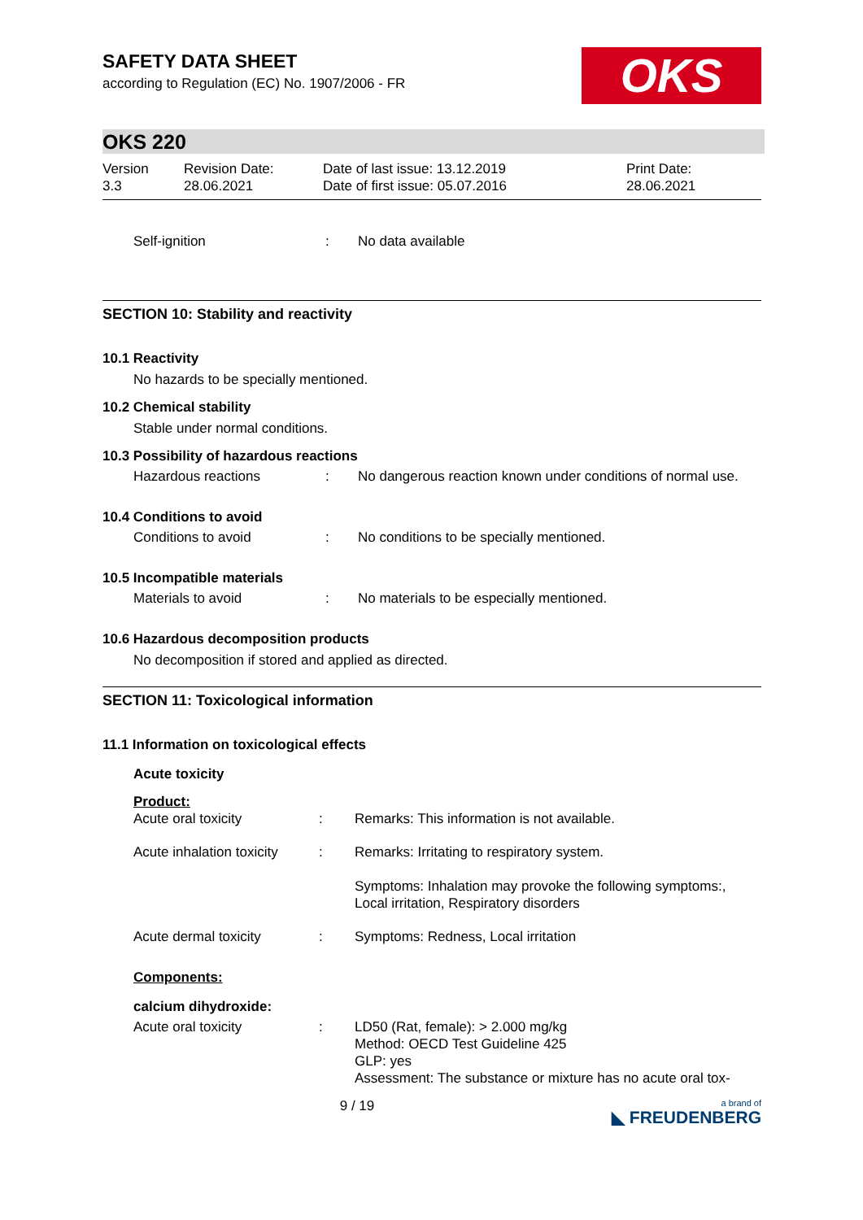SAFETY DATA SHEET
according to Regulation (EC) No. 1907/2006 - FR
OKS
OKS 220
Version
3.3
Revision Date:
28.06.2021
Date of last issue: 13.12.2019
Date of first issue: 05.07.2016
Print Date:
28.06.2021
Self-ignition : No data available
SECTION 10: Stability and reactivity
10.1 Reactivity
No hazards to be specially mentioned.
10.2 Chemical stability
Stable under normal conditions.
10.3 Possibility of hazardous reactions
Hazardous reactions : No dangerous reaction known under conditions of normal use.
10.4 Conditions to avoid
Conditions to avoid : No conditions to be specially mentioned.
10.5 Incompatible materials
Materials to avoid : No materials to be especially mentioned.
10.6 Hazardous decomposition products
No decomposition if stored and applied as directed.
SECTION 11: Toxicological information
11.1 Information on toxicological effects
Acute toxicity
Product:
Acute oral toxicity : Remarks: This information is not available.
Acute inhalation toxicity
: Remarks: Irritating to respiratory system.
Symptoms: Inhalation may provoke the following symptoms:,
Local irritation, Respiratory disorders
Acute dermal toxicity : Symptoms: Redness, Local irritation
Components:
calcium dihydroxide:
Acute oral toxicity : LD50 (Rat, female): > 2.000 mg/kg
Method: OECD Test Guideline 425
GLP: yes
Assessment: The substance or mixture has no acute oral tox-
9 / 19
a brand of
◣ FREUDENBERG